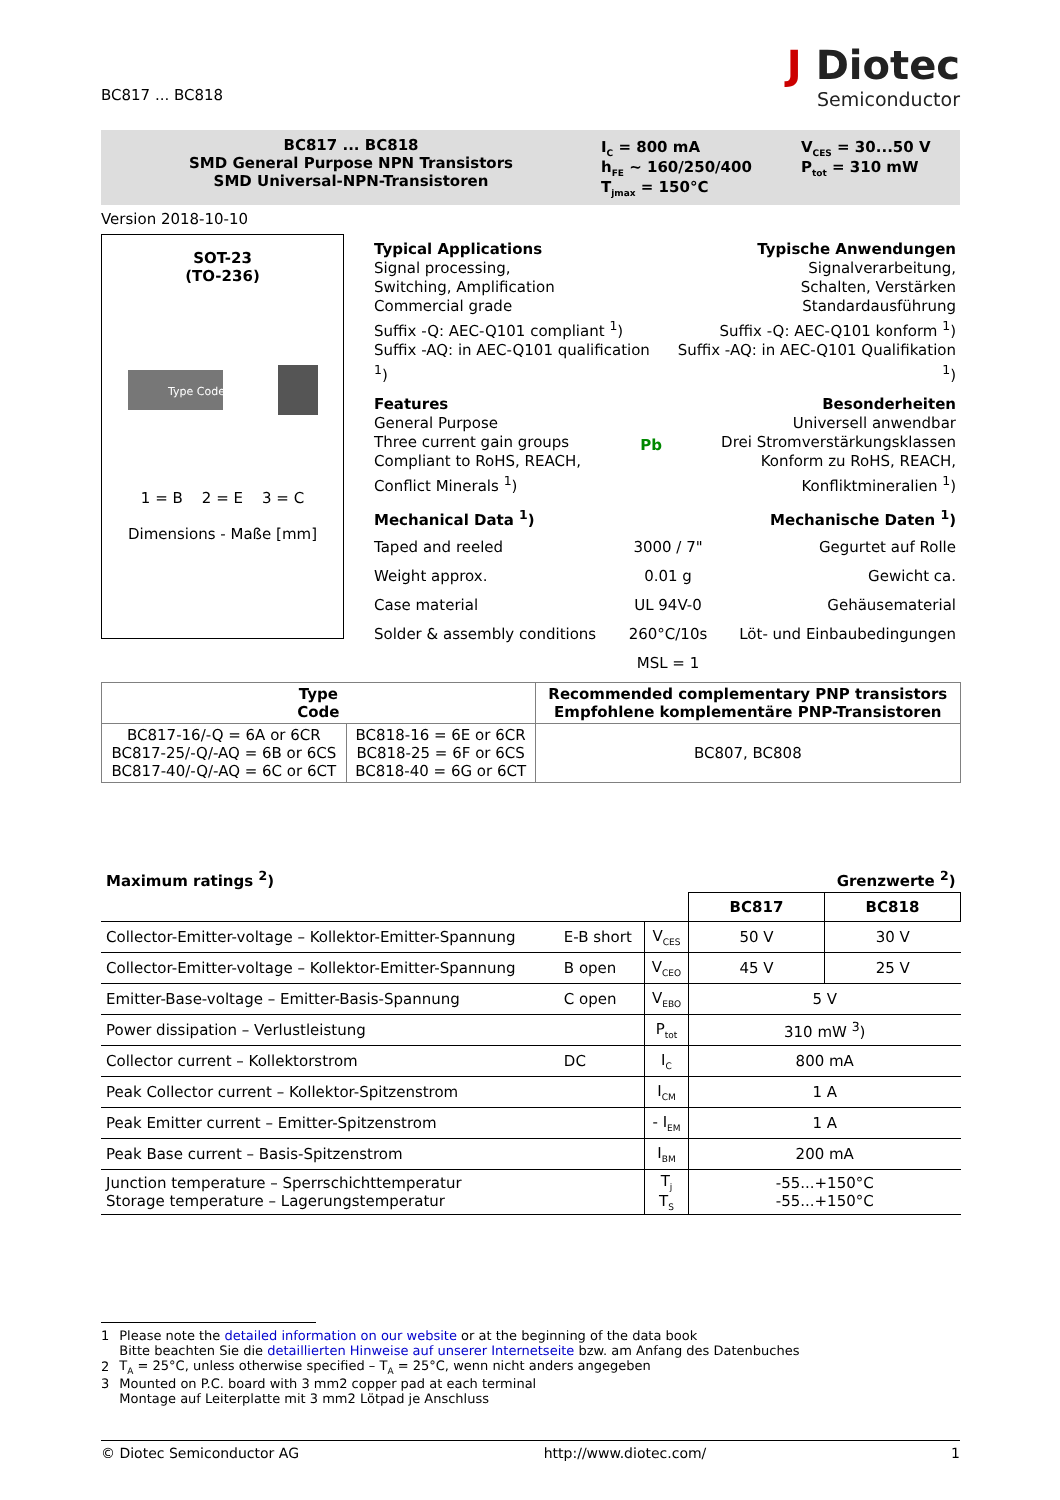BC817 ... BC818
J Diotec
Semiconductor
BC817 ... BC818
SMD General Purpose NPN Transistors
SMD Universal-NPN-Transistoren
I<sub>C</sub> = 800 mA
h<sub>FE</sub> ~ 160/250/400
T<sub>jmax</sub> = 150°C
V<sub>CES</sub> = 30...50 V
P<sub>tot</sub> = 310 mW
Version 2018-10-10
SOT-23
(TO-236)
Type Code
1 = B 2 = E 3 = C
Dimensions - Maße [mm]
Typical Applications
Signal processing,
Switching, Amplification
Commercial grade
Suffix -Q: AEC-Q101 compliant <sup>1</sup>)
Suffix -AQ: in AEC-Q101 qualification <sup>1</sup>)
Typische Anwendungen
Signalverarbeitung,
Schalten, Verstärken
Standardausführung
Suffix -Q: AEC-Q101 konform <sup>1</sup>)
Suffix -AQ: in AEC-Q101 Qualifikation <sup>1</sup>)
Features
General Purpose
Three current gain groups
Compliant to RoHS, REACH,
Conflict Minerals <sup>1</sup>)
Pb Besonderheiten
Universell anwendbar
Drei Stromverstärkungsklassen
Konform zu RoHS, REACH,
Konfliktmineralien <sup>1</sup>)
| Mechanical Data <sup>1</sup>) | | Mechanische Daten <sup>1</sup>) |
| Taped and reeled | 3000 / 7" | Gegurtet auf Rolle |
| Weight approx. | 0.01 g | Gewicht ca. |
| Case material | UL 94V-0 | Gehäusematerial |
| Solder & assembly conditions | 260°C/10s | Löt- und Einbaubedingungen |
| | MSL = 1 | |
| Type Code | | Recommended complementary PNP transistors Empfohlene komplementäre PNP-Transistoren |
| --- | --- | --- |
| BC817-16/-Q = 6A or 6CR BC817-25/-Q/-AQ = 6B or 6CS BC817-40/-Q/-AQ = 6C or 6CT | BC818-16 = 6E or 6CR BC818-25 = 6F or 6CS BC818-40 = 6G or 6CT | BC807, BC808 |
| Maximum ratings <sup>2</sup>) | | | Grenzwerte <sup>2</sup>) | |
| | | | BC817 | BC818 |
| Collector-Emitter-voltage – Kollektor-Emitter-Spannung | E-B short | V<sub>CES</sub> | 50 V | 30 V |
| Collector-Emitter-voltage – Kollektor-Emitter-Spannung | B open | V<sub>CEO</sub> | 45 V | 25 V |
| Emitter-Base-voltage – Emitter-Basis-Spannung | C open | V<sub>EBO</sub> | 5 V | |
| Power dissipation – Verlustleistung | | P<sub>tot</sub> | 310 mW <sup>3</sup>) | |
| Collector current – Kollektorstrom | DC | I<sub>C</sub> | 800 mA | |
| Peak Collector current – Kollektor-Spitzenstrom | | I<sub>CM</sub> | 1 A | |
| Peak Emitter current – Emitter-Spitzenstrom | | - I<sub>EM</sub> | 1 A | |
| Peak Base current – Basis-Spitzenstrom | | I<sub>BM</sub> | 200 mA | |
| Junction temperature – Sperrschichttemperatur Storage temperature – Lagerungstemperatur | | T<sub>j</sub> T<sub>S</sub> | -55...+150°C -55...+150°C | |
| 1 | Please note the detailed information on our website or at the beginning of the data book Bitte beachten Sie die detaillierten Hinweise auf unserer Internetseite bzw. am Anfang des Datenbuches |
| 2 | T<sub>A</sub> = 25°C, unless otherwise specified – T<sub>A</sub> = 25°C, wenn nicht anders angegeben |
| 3 | Mounted on P.C. board with 3 mm2 copper pad at each terminal Montage auf Leiterplatte mit 3 mm2 Lötpad je Anschluss |
© Diotec Semiconductor AG http://www.diotec.com/ 1